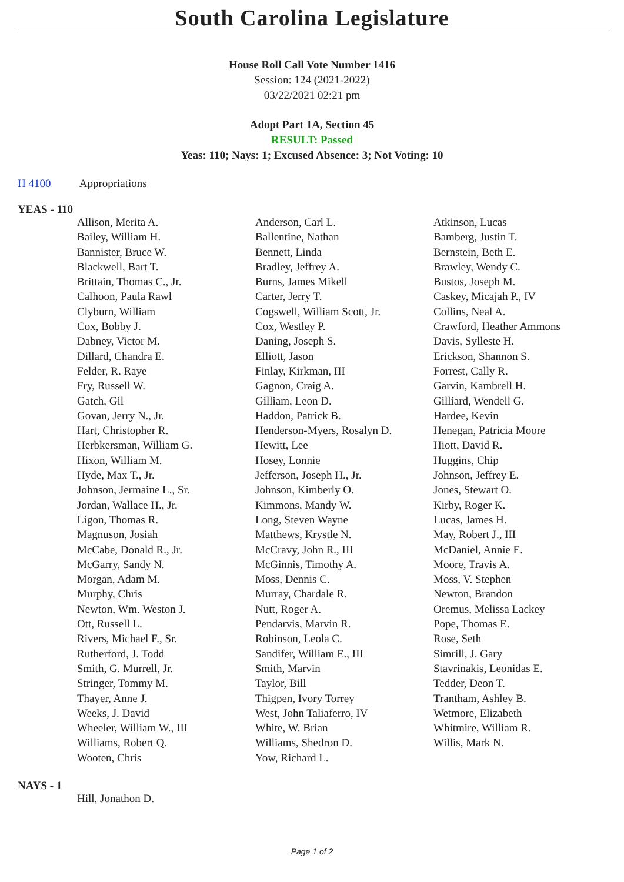South Carolina Legislature
House Roll Call Vote Number 1416
Session: 124 (2021-2022)
03/22/2021 02:21 pm
Adopt Part 1A, Section 45
RESULT: Passed
Yeas: 110; Nays: 1; Excused Absence: 3; Not Voting: 10
H 4100 Appropriations
YEAS - 110
| Allison, Merita A. | Anderson, Carl L. | Atkinson, Lucas |
| Bailey, William H. | Ballentine, Nathan | Bamberg, Justin T. |
| Bannister, Bruce W. | Bennett, Linda | Bernstein, Beth E. |
| Blackwell, Bart T. | Bradley, Jeffrey A. | Brawley, Wendy C. |
| Brittain, Thomas C., Jr. | Burns, James Mikell | Bustos, Joseph M. |
| Calhoon, Paula Rawl | Carter, Jerry T. | Caskey, Micajah P., IV |
| Clyburn, William | Cogswell, William Scott, Jr. | Collins, Neal A. |
| Cox, Bobby J. | Cox, Westley P. | Crawford, Heather Ammons |
| Dabney, Victor M. | Daning, Joseph S. | Davis, Sylleste H. |
| Dillard, Chandra E. | Elliott, Jason | Erickson, Shannon S. |
| Felder, R. Raye | Finlay, Kirkman, III | Forrest, Cally R. |
| Fry, Russell W. | Gagnon, Craig A. | Garvin, Kambrell H. |
| Gatch, Gil | Gilliam, Leon D. | Gilliard, Wendell G. |
| Govan, Jerry N., Jr. | Haddon, Patrick B. | Hardee, Kevin |
| Hart, Christopher R. | Henderson-Myers, Rosalyn D. | Henegan, Patricia Moore |
| Herbkersman, William G. | Hewitt, Lee | Hiott, David R. |
| Hixon, William M. | Hosey, Lonnie | Huggins, Chip |
| Hyde, Max T., Jr. | Jefferson, Joseph H., Jr. | Johnson, Jeffrey E. |
| Johnson, Jermaine L., Sr. | Johnson, Kimberly O. | Jones, Stewart O. |
| Jordan, Wallace H., Jr. | Kimmons, Mandy W. | Kirby, Roger K. |
| Ligon, Thomas R. | Long, Steven Wayne | Lucas, James H. |
| Magnuson, Josiah | Matthews, Krystle N. | May, Robert J., III |
| McCabe, Donald R., Jr. | McCravy, John R., III | McDaniel, Annie E. |
| McGarry, Sandy N. | McGinnis, Timothy A. | Moore, Travis A. |
| Morgan, Adam M. | Moss, Dennis C. | Moss, V. Stephen |
| Murphy, Chris | Murray, Chardale R. | Newton, Brandon |
| Newton, Wm. Weston J. | Nutt, Roger A. | Oremus, Melissa Lackey |
| Ott, Russell L. | Pendarvis, Marvin R. | Pope, Thomas E. |
| Rivers, Michael F., Sr. | Robinson, Leola C. | Rose, Seth |
| Rutherford, J. Todd | Sandifer, William E., III | Simrill, J. Gary |
| Smith, G. Murrell, Jr. | Smith, Marvin | Stavrinakis, Leonidas E. |
| Stringer, Tommy M. | Taylor, Bill | Tedder, Deon T. |
| Thayer, Anne J. | Thigpen, Ivory Torrey | Trantham, Ashley B. |
| Weeks, J. David | West, John Taliaferro, IV | Wetmore, Elizabeth |
| Wheeler, William W., III | White, W. Brian | Whitmire, William R. |
| Williams, Robert Q. | Williams, Shedron D. | Willis, Mark N. |
| Wooten, Chris | Yow, Richard L. | |
NAYS - 1
| Hill, Jonathon D. | | |
Page 1 of 2